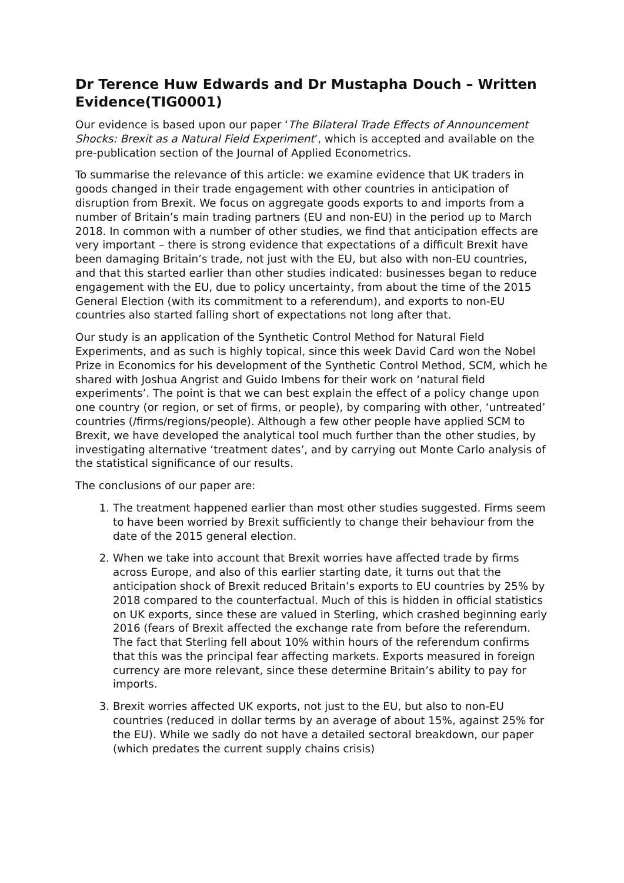Dr Terence Huw Edwards and Dr Mustapha Douch – Written Evidence(TIG0001)
Our evidence is based upon our paper ‘The Bilateral Trade Effects of Announcement Shocks: Brexit as a Natural Field Experiment’, which is accepted and available on the pre-publication section of the Journal of Applied Econometrics.
To summarise the relevance of this article: we examine evidence that UK traders in goods changed in their trade engagement with other countries in anticipation of disruption from Brexit. We focus on aggregate goods exports to and imports from a number of Britain’s main trading partners (EU and non-EU) in the period up to March 2018. In common with a number of other studies, we find that anticipation effects are very important – there is strong evidence that expectations of a difficult Brexit have been damaging Britain’s trade, not just with the EU, but also with non-EU countries, and that this started earlier than other studies indicated: businesses began to reduce engagement with the EU, due to policy uncertainty, from about the time of the 2015 General Election (with its commitment to a referendum), and exports to non-EU countries also started falling short of expectations not long after that.
Our study is an application of the Synthetic Control Method for Natural Field Experiments, and as such is highly topical, since this week David Card won the Nobel Prize in Economics for his development of the Synthetic Control Method, SCM, which he shared with Joshua Angrist and Guido Imbens for their work on ‘natural field experiments’. The point is that we can best explain the effect of a policy change upon one country (or region, or set of firms, or people), by comparing with other, ‘untreated’ countries (/firms/regions/people). Although a few other people have applied SCM to Brexit, we have developed the analytical tool much further than the other studies, by investigating alternative ‘treatment dates’, and by carrying out Monte Carlo analysis of the statistical significance of our results.
The conclusions of our paper are:
1. The treatment happened earlier than most other studies suggested. Firms seem to have been worried by Brexit sufficiently to change their behaviour from the date of the 2015 general election.
2. When we take into account that Brexit worries have affected trade by firms across Europe, and also of this earlier starting date, it turns out that the anticipation shock of Brexit reduced Britain’s exports to EU countries by 25% by 2018 compared to the counterfactual. Much of this is hidden in official statistics on UK exports, since these are valued in Sterling, which crashed beginning early 2016 (fears of Brexit affected the exchange rate from before the referendum. The fact that Sterling fell about 10% within hours of the referendum confirms that this was the principal fear affecting markets. Exports measured in foreign currency are more relevant, since these determine Britain’s ability to pay for imports.
3. Brexit worries affected UK exports, not just to the EU, but also to non-EU countries (reduced in dollar terms by an average of about 15%, against 25% for the EU). While we sadly do not have a detailed sectoral breakdown, our paper (which predates the current supply chains crisis)